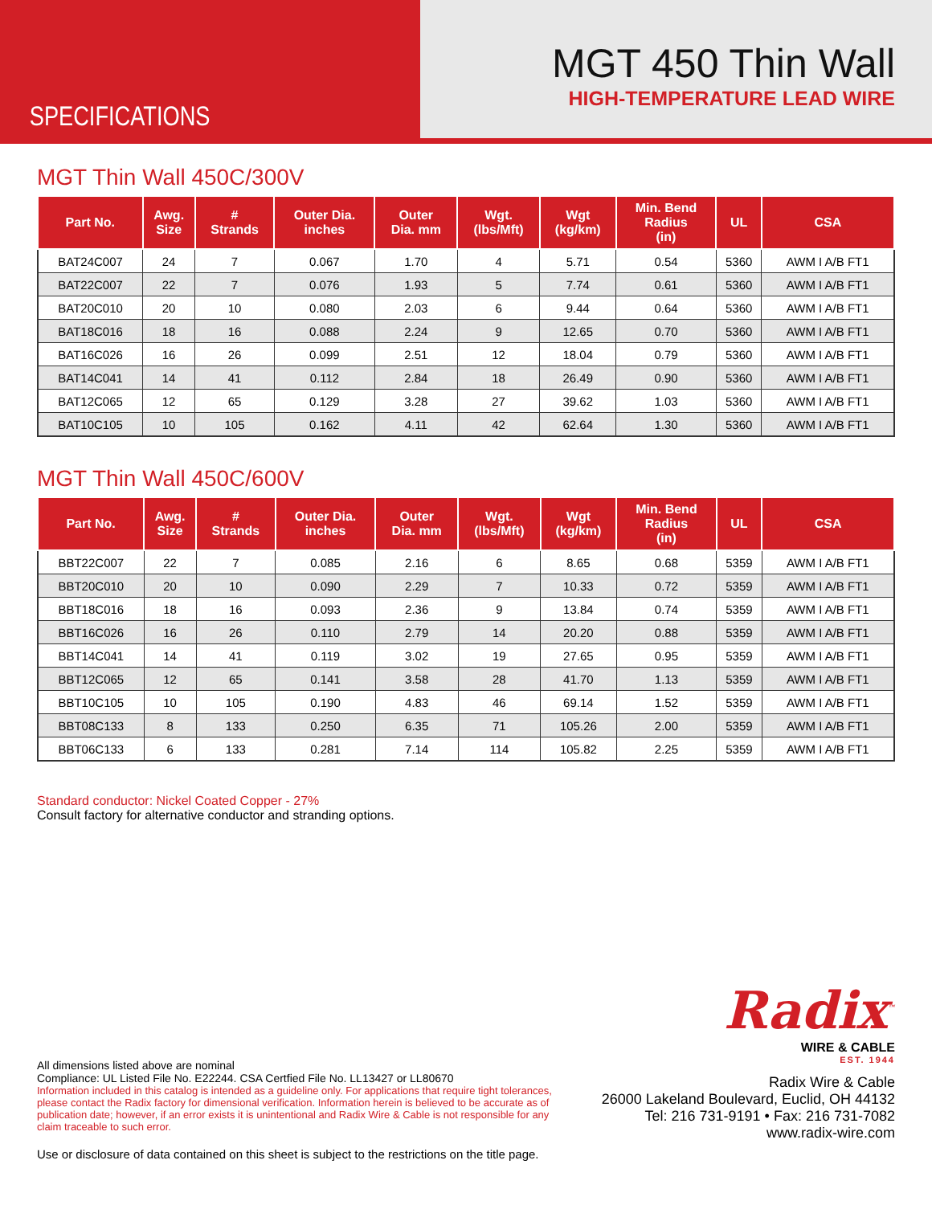SPECIFICATIONS
MGT 450 Thin Wall
HIGH-TEMPERATURE LEAD WIRE
MGT Thin Wall 450C/300V
| Part No. | Awg. Size | # Strands | Outer Dia. inches | Outer Dia. mm | Wgt. (lbs/Mft) | Wgt (kg/km) | Min. Bend Radius (in) | UL | CSA |
| --- | --- | --- | --- | --- | --- | --- | --- | --- | --- |
| BAT24C007 | 24 | 7 | 0.067 | 1.70 | 4 | 5.71 | 0.54 | 5360 | AWM I A/B FT1 |
| BAT22C007 | 22 | 7 | 0.076 | 1.93 | 5 | 7.74 | 0.61 | 5360 | AWM I A/B FT1 |
| BAT20C010 | 20 | 10 | 0.080 | 2.03 | 6 | 9.44 | 0.64 | 5360 | AWM I A/B FT1 |
| BAT18C016 | 18 | 16 | 0.088 | 2.24 | 9 | 12.65 | 0.70 | 5360 | AWM I A/B FT1 |
| BAT16C026 | 16 | 26 | 0.099 | 2.51 | 12 | 18.04 | 0.79 | 5360 | AWM I A/B FT1 |
| BAT14C041 | 14 | 41 | 0.112 | 2.84 | 18 | 26.49 | 0.90 | 5360 | AWM I A/B FT1 |
| BAT12C065 | 12 | 65 | 0.129 | 3.28 | 27 | 39.62 | 1.03 | 5360 | AWM I A/B FT1 |
| BAT10C105 | 10 | 105 | 0.162 | 4.11 | 42 | 62.64 | 1.30 | 5360 | AWM I A/B FT1 |
MGT Thin Wall 450C/600V
| Part No. | Awg. Size | # Strands | Outer Dia. inches | Outer Dia. mm | Wgt. (lbs/Mft) | Wgt (kg/km) | Min. Bend Radius (in) | UL | CSA |
| --- | --- | --- | --- | --- | --- | --- | --- | --- | --- |
| BBT22C007 | 22 | 7 | 0.085 | 2.16 | 6 | 8.65 | 0.68 | 5359 | AWM I A/B FT1 |
| BBT20C010 | 20 | 10 | 0.090 | 2.29 | 7 | 10.33 | 0.72 | 5359 | AWM I A/B FT1 |
| BBT18C016 | 18 | 16 | 0.093 | 2.36 | 9 | 13.84 | 0.74 | 5359 | AWM I A/B FT1 |
| BBT16C026 | 16 | 26 | 0.110 | 2.79 | 14 | 20.20 | 0.88 | 5359 | AWM I A/B FT1 |
| BBT14C041 | 14 | 41 | 0.119 | 3.02 | 19 | 27.65 | 0.95 | 5359 | AWM I A/B FT1 |
| BBT12C065 | 12 | 65 | 0.141 | 3.58 | 28 | 41.70 | 1.13 | 5359 | AWM I A/B FT1 |
| BBT10C105 | 10 | 105 | 0.190 | 4.83 | 46 | 69.14 | 1.52 | 5359 | AWM I A/B FT1 |
| BBT08C133 | 8 | 133 | 0.250 | 6.35 | 71 | 105.26 | 2.00 | 5359 | AWM I A/B FT1 |
| BBT06C133 | 6 | 133 | 0.281 | 7.14 | 114 | 105.82 | 2.25 | 5359 | AWM I A/B FT1 |
Standard conductor: Nickel Coated Copper - 27%
Consult factory for alternative conductor and stranding options.
All dimensions listed above are nominal
Compliance: UL Listed File No. E22244. CSA Certfied File No. LL13427 or LL80670
Information included in this catalog is intended as a guideline only. For applications that require tight tolerances, please contact the Radix factory for dimensional verification. Information herein is believed to be accurate as of publication date; however, if an error exists it is unintentional and Radix Wire & Cable is not responsible for any claim traceable to such error.
Use or disclosure of data contained on this sheet is subject to the restrictions on the title page.
Radix<sup>™</sup>
WIRE & CABLE
EST. 1944
Radix Wire & Cable
26000 Lakeland Boulevard, Euclid, OH 44132
Tel: 216 731-9191 • Fax: 216 731-7082
www.radix-wire.com